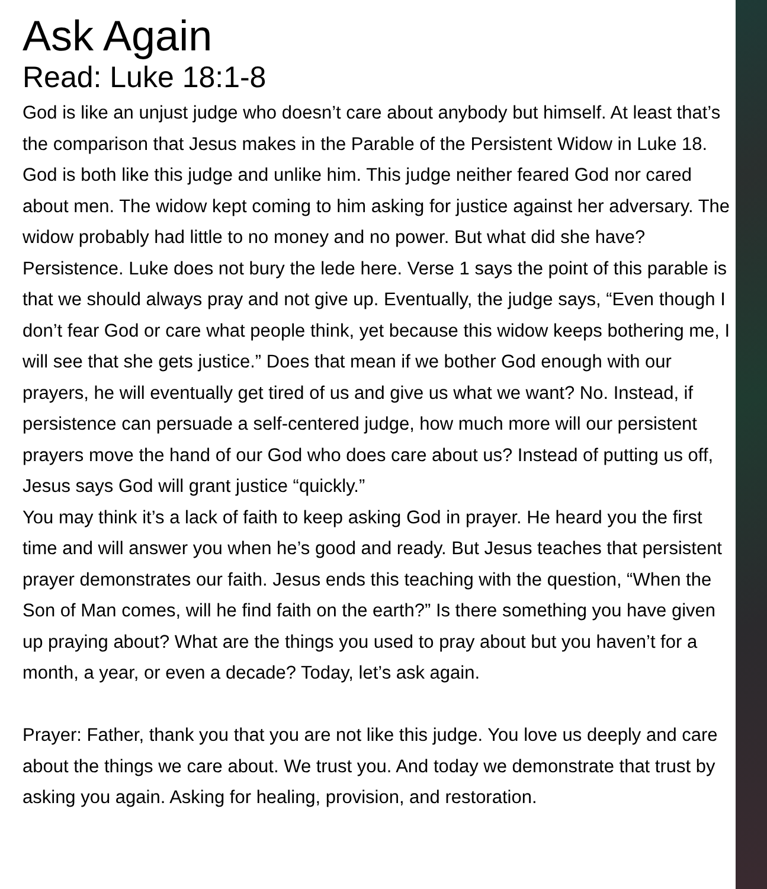Ask Again
Read: Luke 18:1-8
God is like an unjust judge who doesn’t care about anybody but himself. At least that’s the comparison that Jesus makes in the Parable of the Persistent Widow in Luke 18. God is both like this judge and unlike him. This judge neither feared God nor cared about men. The widow kept coming to him asking for justice against her adversary. The widow probably had little to no money and no power. But what did she have? Persistence. Luke does not bury the lede here. Verse 1 says the point of this parable is that we should always pray and not give up. Eventually, the judge says, “Even though I don’t fear God or care what people think, yet because this widow keeps bothering me, I will see that she gets justice.” Does that mean if we bother God enough with our prayers, he will eventually get tired of us and give us what we want? No. Instead, if persistence can persuade a self-centered judge, how much more will our persistent prayers move the hand of our God who does care about us? Instead of putting us off, Jesus says God will grant justice “quickly.”
You may think it’s a lack of faith to keep asking God in prayer. He heard you the first time and will answer you when he’s good and ready. But Jesus teaches that persistent prayer demonstrates our faith. Jesus ends this teaching with the question, “When the Son of Man comes, will he find faith on the earth?” Is there something you have given up praying about? What are the things you used to pray about but you haven’t for a month, a year, or even a decade? Today, let’s ask again.
Prayer: Father, thank you that you are not like this judge. You love us deeply and care about the things we care about. We trust you. And today we demonstrate that trust by asking you again. Asking for healing, provision, and restoration.